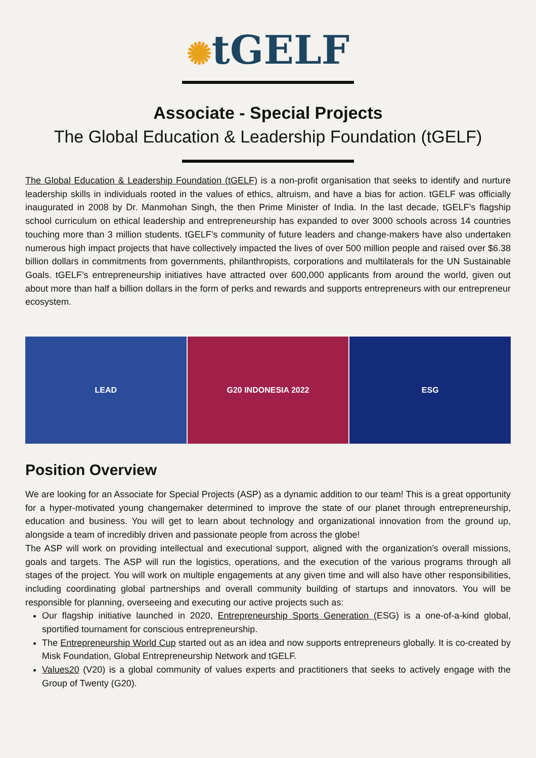✺tGELF
Associate - Special Projects
The Global Education & Leadership Foundation (tGELF)
The Global Education & Leadership Foundation (tGELF) is a non-profit organisation that seeks to identify and nurture leadership skills in individuals rooted in the values of ethics, altruism, and have a bias for action. tGELF was officially inaugurated in 2008 by Dr. Manmohan Singh, the then Prime Minister of India. In the last decade, tGELF’s flagship school curriculum on ethical leadership and entrepreneurship has expanded to over 3000 schools across 14 countries touching more than 3 million students. tGELF’s community of future leaders and change-makers have also undertaken numerous high impact projects that have collectively impacted the lives of over 500 million people and raised over $6.38 billion dollars in commitments from governments, philanthropists, corporations and multilaterals for the UN Sustainable Goals. tGELF’s entrepreneurship initiatives have attracted over 600,000 applicants from around the world, given out about more than half a billion dollars in the form of perks and rewards and supports entrepreneurs with our entrepreneur ecosystem.
LEAD G20 INDONESIA 2022 ESG
Position Overview
We are looking for an Associate for Special Projects (ASP) as a dynamic addition to our team! This is a great opportunity for a hyper-motivated young changemaker determined to improve the state of our planet through entrepreneurship, education and business. You will get to learn about technology and organizational innovation from the ground up, alongside a team of incredibly driven and passionate people from across the globe!
The ASP will work on providing intellectual and executional support, aligned with the organization’s overall missions, goals and targets. The ASP will run the logistics, operations, and the execution of the various programs through all stages of the project. You will work on multiple engagements at any given time and will also have other responsibilities, including coordinating global partnerships and overall community building of startups and innovators. You will be responsible for planning, overseeing and executing our active projects such as:
Our flagship initiative launched in 2020, Entrepreneurship Sports Generation (ESG) is a one-of-a-kind global, sportified tournament for conscious entrepreneurship.
The Entrepreneurship World Cup started out as an idea and now supports entrepreneurs globally. It is co-created by Misk Foundation, Global Entrepreneurship Network and tGELF.
Values20 (V20) is a global community of values experts and practitioners that seeks to actively engage with the Group of Twenty (G20).